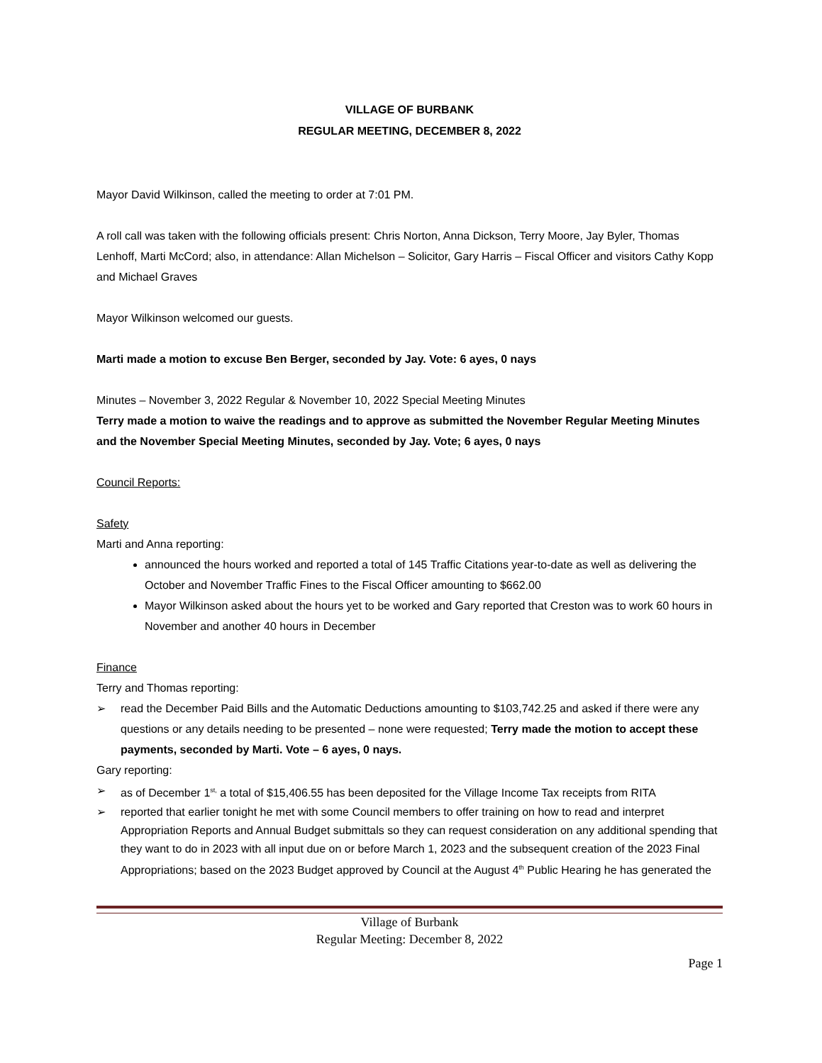VILLAGE OF BURBANK
REGULAR MEETING, DECEMBER 8, 2022
Mayor David Wilkinson, called the meeting to order at 7:01 PM.
A roll call was taken with the following officials present: Chris Norton, Anna Dickson, Terry Moore, Jay Byler, Thomas Lenhoff, Marti McCord; also, in attendance: Allan Michelson – Solicitor, Gary Harris – Fiscal Officer and visitors Cathy Kopp and Michael Graves
Mayor Wilkinson welcomed our guests.
Marti made a motion to excuse Ben Berger, seconded by Jay. Vote: 6 ayes, 0 nays
Minutes – November 3, 2022 Regular & November 10, 2022 Special Meeting Minutes
Terry made a motion to waive the readings and to approve as submitted the November Regular Meeting Minutes and the November Special Meeting Minutes, seconded by Jay. Vote; 6 ayes, 0 nays
Council Reports:
Safety
Marti and Anna reporting:
announced the hours worked and reported a total of 145 Traffic Citations year-to-date as well as delivering the October and November Traffic Fines to the Fiscal Officer amounting to $662.00
Mayor Wilkinson asked about the hours yet to be worked and Gary reported that Creston was to work 60 hours in November and another 40 hours in December
Finance
Terry and Thomas reporting:
➢ read the December Paid Bills and the Automatic Deductions amounting to $103,742.25 and asked if there were any questions or any details needing to be presented – none were requested; Terry made the motion to accept these payments, seconded by Marti. Vote – 6 ayes, 0 nays.
Gary reporting:
➢ as of December 1<sup>st,</sup> a total of $15,406.55 has been deposited for the Village Income Tax receipts from RITA
➢ reported that earlier tonight he met with some Council members to offer training on how to read and interpret Appropriation Reports and Annual Budget submittals so they can request consideration on any additional spending that they want to do in 2023 with all input due on or before March 1, 2023 and the subsequent creation of the 2023 Final Appropriations; based on the 2023 Budget approved by Council at the August 4<sup>th</sup> Public Hearing he has generated the
Village of Burbank
Regular Meeting: December 8, 2022
Page 1